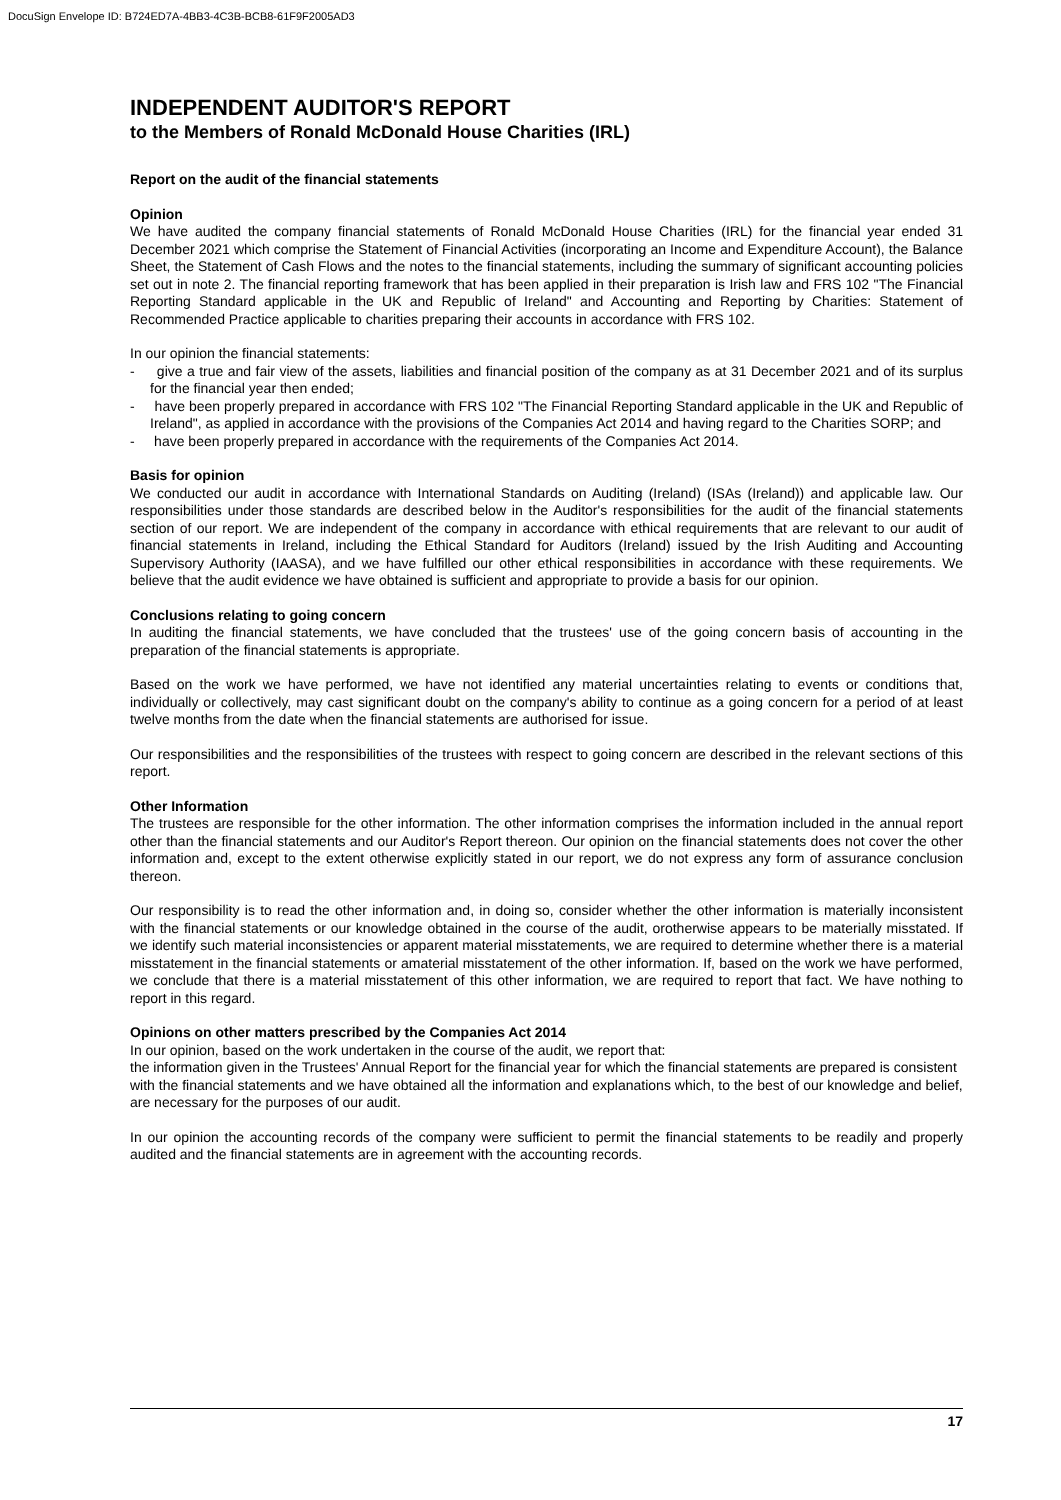DocuSign Envelope ID: B724ED7A-4BB3-4C3B-BCB8-61F9F2005AD3
INDEPENDENT AUDITOR'S REPORT
to the Members of Ronald McDonald House Charities (IRL)
Report on the audit of the financial statements
Opinion
We have audited the company financial statements of Ronald McDonald House Charities (IRL) for the financial year ended 31 December 2021 which comprise the Statement of Financial Activities (incorporating an Income and Expenditure Account), the Balance Sheet, the Statement of Cash Flows and the notes to the financial statements, including the summary of significant accounting policies set out in note 2. The financial reporting framework that has been applied in their preparation is Irish law and FRS 102 "The Financial Reporting Standard applicable in the UK and Republic of Ireland" and Accounting and Reporting by Charities: Statement of Recommended Practice applicable to charities preparing their accounts in accordance with FRS 102.
In our opinion the financial statements:
- give a true and fair view of the assets, liabilities and financial position of the company as at 31 December 2021 and of its surplus for the financial year then ended;
- have been properly prepared in accordance with FRS 102 "The Financial Reporting Standard applicable in the UK and Republic of Ireland", as applied in accordance with the provisions of the Companies Act 2014 and having regard to the Charities SORP; and
- have been properly prepared in accordance with the requirements of the Companies Act 2014.
Basis for opinion
We conducted our audit in accordance with International Standards on Auditing (Ireland) (ISAs (Ireland)) and applicable law. Our responsibilities under those standards are described below in the Auditor's responsibilities for the audit of the financial statements section of our report. We are independent of the company in accordance with ethical requirements that are relevant to our audit of financial statements in Ireland, including the Ethical Standard for Auditors (Ireland) issued by the Irish Auditing and Accounting Supervisory Authority (IAASA), and we have fulfilled our other ethical responsibilities in accordance with these requirements. We believe that the audit evidence we have obtained is sufficient and appropriate to provide a basis for our opinion.
Conclusions relating to going concern
In auditing the financial statements, we have concluded that the trustees' use of the going concern basis of accounting in the preparation of the financial statements is appropriate.
Based on the work we have performed, we have not identified any material uncertainties relating to events or conditions that, individually or collectively, may cast significant doubt on the company's ability to continue as a going concern for a period of at least twelve months from the date when the financial statements are authorised for issue.
Our responsibilities and the responsibilities of the trustees with respect to going concern are described in the relevant sections of this report.
Other Information
The trustees are responsible for the other information. The other information comprises the information included in the annual report other than the financial statements and our Auditor's Report thereon. Our opinion on the financial statements does not cover the other information and, except to the extent otherwise explicitly stated in our report, we do not express any form of assurance conclusion thereon.
Our responsibility is to read the other information and, in doing so, consider whether the other information is materially inconsistent with the financial statements or our knowledge obtained in the course of the audit, orotherwise appears to be materially misstated. If we identify such material inconsistencies or apparent material misstatements, we are required to determine whether there is a material misstatement in the financial statements or amaterial misstatement of the other information. If, based on the work we have performed, we conclude that there is a material misstatement of this other information, we are required to report that fact. We have nothing to report in this regard.
Opinions on other matters prescribed by the Companies Act 2014
In our opinion, based on the work undertaken in the course of the audit, we report that:
the information given in the Trustees' Annual Report for the financial year for which the financial statements are prepared is consistent with the financial statements and we have obtained all the information and explanations which, to the best of our knowledge and belief, are necessary for the purposes of our audit.
In our opinion the accounting records of the company were sufficient to permit the financial statements to be readily and properly audited and the financial statements are in agreement with the accounting records.
17